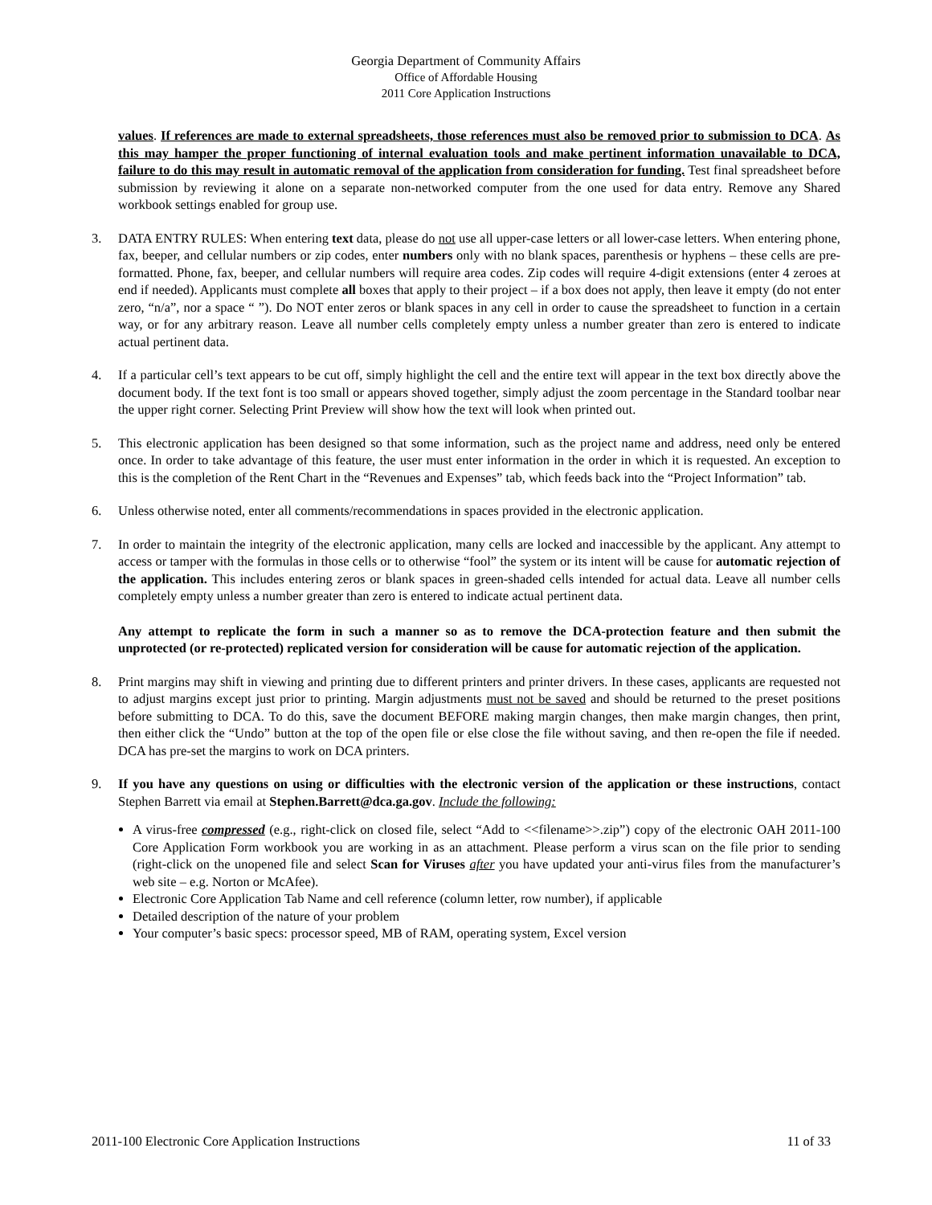Georgia Department of Community Affairs
Office of Affordable Housing
2011 Core Application Instructions
values. If references are made to external spreadsheets, those references must also be removed prior to submission to DCA. As this may hamper the proper functioning of internal evaluation tools and make pertinent information unavailable to DCA, failure to do this may result in automatic removal of the application from consideration for funding. Test final spreadsheet before submission by reviewing it alone on a separate non-networked computer from the one used for data entry. Remove any Shared workbook settings enabled for group use.
3. DATA ENTRY RULES: When entering text data, please do not use all upper-case letters or all lower-case letters. When entering phone, fax, beeper, and cellular numbers or zip codes, enter numbers only with no blank spaces, parenthesis or hyphens – these cells are pre-formatted. Phone, fax, beeper, and cellular numbers will require area codes. Zip codes will require 4-digit extensions (enter 4 zeroes at end if needed). Applicants must complete all boxes that apply to their project – if a box does not apply, then leave it empty (do not enter zero, “n/a”, nor a space “ ”). Do NOT enter zeros or blank spaces in any cell in order to cause the spreadsheet to function in a certain way, or for any arbitrary reason. Leave all number cells completely empty unless a number greater than zero is entered to indicate actual pertinent data.
4. If a particular cell’s text appears to be cut off, simply highlight the cell and the entire text will appear in the text box directly above the document body. If the text font is too small or appears shoved together, simply adjust the zoom percentage in the Standard toolbar near the upper right corner. Selecting Print Preview will show how the text will look when printed out.
5. This electronic application has been designed so that some information, such as the project name and address, need only be entered once. In order to take advantage of this feature, the user must enter information in the order in which it is requested. An exception to this is the completion of the Rent Chart in the “Revenues and Expenses” tab, which feeds back into the “Project Information” tab.
6. Unless otherwise noted, enter all comments/recommendations in spaces provided in the electronic application.
7. In order to maintain the integrity of the electronic application, many cells are locked and inaccessible by the applicant. Any attempt to access or tamper with the formulas in those cells or to otherwise “fool” the system or its intent will be cause for automatic rejection of the application. This includes entering zeros or blank spaces in green-shaded cells intended for actual data. Leave all number cells completely empty unless a number greater than zero is entered to indicate actual pertinent data.
Any attempt to replicate the form in such a manner so as to remove the DCA-protection feature and then submit the unprotected (or re-protected) replicated version for consideration will be cause for automatic rejection of the application.
8. Print margins may shift in viewing and printing due to different printers and printer drivers. In these cases, applicants are requested not to adjust margins except just prior to printing. Margin adjustments must not be saved and should be returned to the preset positions before submitting to DCA. To do this, save the document BEFORE making margin changes, then make margin changes, then print, then either click the “Undo” button at the top of the open file or else close the file without saving, and then re-open the file if needed. DCA has pre-set the margins to work on DCA printers.
9. If you have any questions on using or difficulties with the electronic version of the application or these instructions, contact Stephen Barrett via email at Stephen.Barrett@dca.ga.gov. Include the following:
A virus-free compressed (e.g., right-click on closed file, select “Add to <<filename>>.zip”) copy of the electronic OAH 2011-100 Core Application Form workbook you are working in as an attachment. Please perform a virus scan on the file prior to sending (right-click on the unopened file and select Scan for Viruses after you have updated your anti-virus files from the manufacturer’s web site – e.g. Norton or McAfee).
Electronic Core Application Tab Name and cell reference (column letter, row number), if applicable
Detailed description of the nature of your problem
Your computer’s basic specs: processor speed, MB of RAM, operating system, Excel version
2011-100 Electronic Core Application Instructions 11 of 33